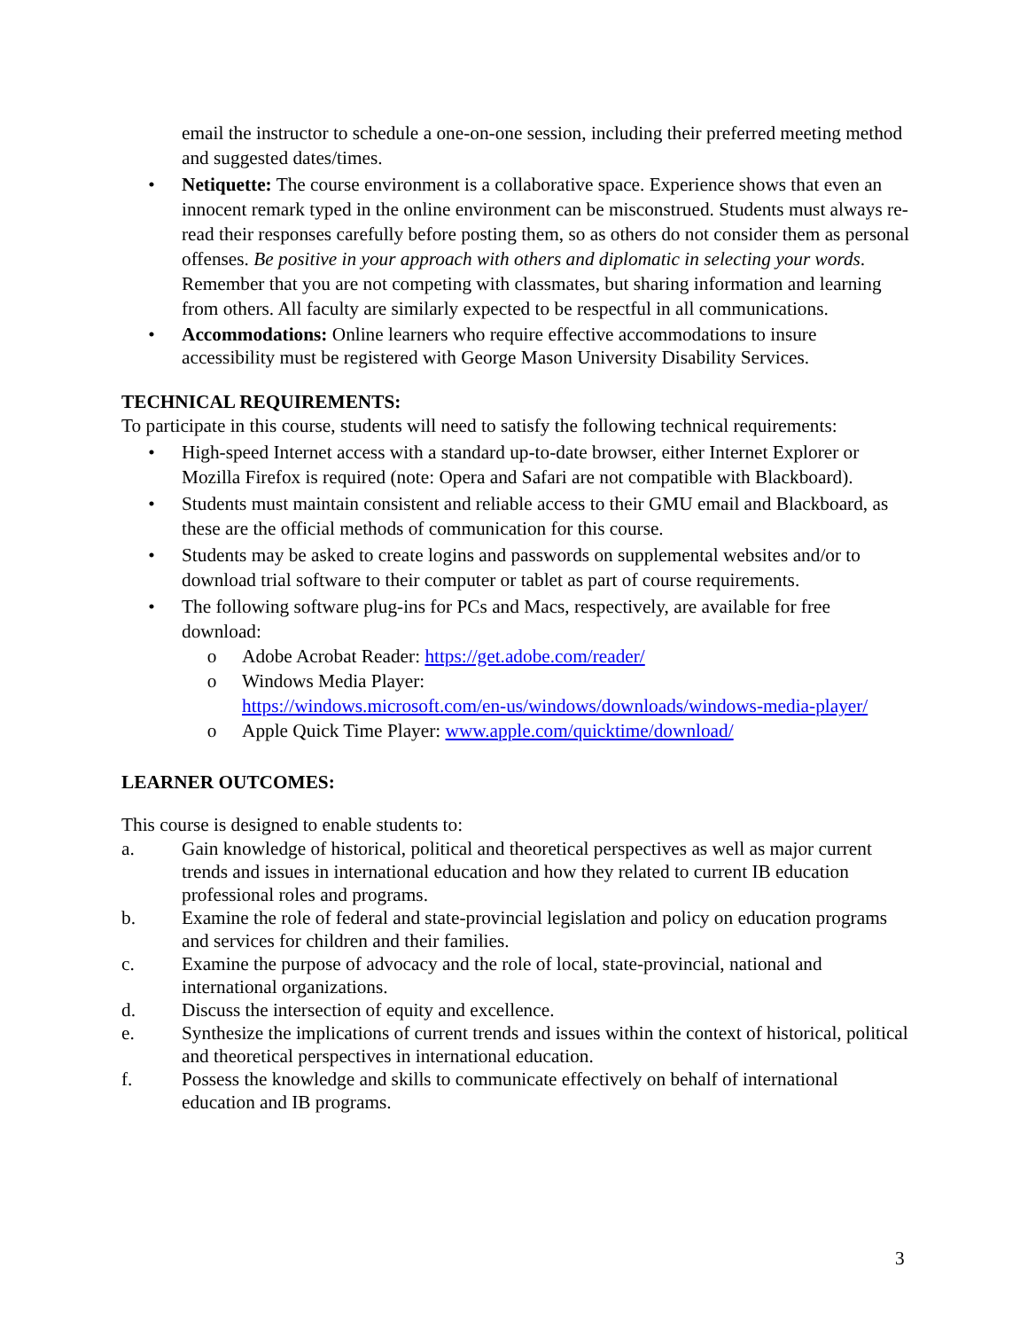email the instructor to schedule a one-on-one session, including their preferred meeting method and suggested dates/times.
• Netiquette: The course environment is a collaborative space. Experience shows that even an innocent remark typed in the online environment can be misconstrued. Students must always re-read their responses carefully before posting them, so as others do not consider them as personal offenses. Be positive in your approach with others and diplomatic in selecting your words. Remember that you are not competing with classmates, but sharing information and learning from others. All faculty are similarly expected to be respectful in all communications.
• Accommodations: Online learners who require effective accommodations to insure accessibility must be registered with George Mason University Disability Services.
TECHNICAL REQUIREMENTS:
To participate in this course, students will need to satisfy the following technical requirements:
• High-speed Internet access with a standard up-to-date browser, either Internet Explorer or Mozilla Firefox is required (note: Opera and Safari are not compatible with Blackboard).
• Students must maintain consistent and reliable access to their GMU email and Blackboard, as these are the official methods of communication for this course.
• Students may be asked to create logins and passwords on supplemental websites and/or to download trial software to their computer or tablet as part of course requirements.
• The following software plug-ins for PCs and Macs, respectively, are available for free download:
o Adobe Acrobat Reader: https://get.adobe.com/reader/
o Windows Media Player:
https://windows.microsoft.com/en-us/windows/downloads/windows-media-player/
o Apple Quick Time Player: www.apple.com/quicktime/download/
LEARNER OUTCOMES:
This course is designed to enable students to:
a. Gain knowledge of historical, political and theoretical perspectives as well as major current trends and issues in international education and how they related to current IB education professional roles and programs.
b. Examine the role of federal and state-provincial legislation and policy on education programs and services for children and their families.
c. Examine the purpose of advocacy and the role of local, state-provincial, national and international organizations.
d. Discuss the intersection of equity and excellence.
e. Synthesize the implications of current trends and issues within the context of historical, political and theoretical perspectives in international education.
f. Possess the knowledge and skills to communicate effectively on behalf of international education and IB programs.
3